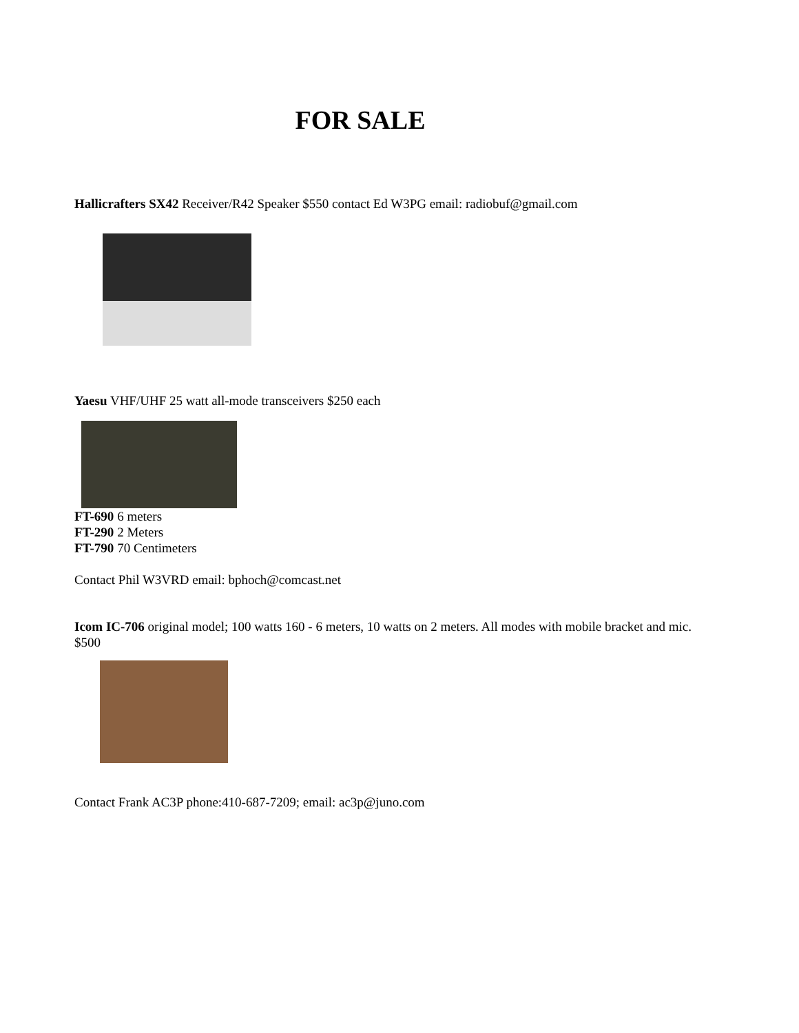FOR SALE
Hallicrafters SX42 Receiver/R42 Speaker $550 contact Ed W3PG email: radiobuf@gmail.com
Yaesu VHF/UHF 25 watt all-mode transceivers $250 each
FT-690 6 meters
FT-290 2 Meters
FT-790 70 Centimeters
Contact Phil W3VRD email: bphoch@comcast.net
Icom IC-706 original model; 100 watts 160 - 6 meters, 10 watts on 2 meters. All modes with mobile bracket and mic. $500
Contact Frank AC3P phone:410-687-7209; email: ac3p@juno.com